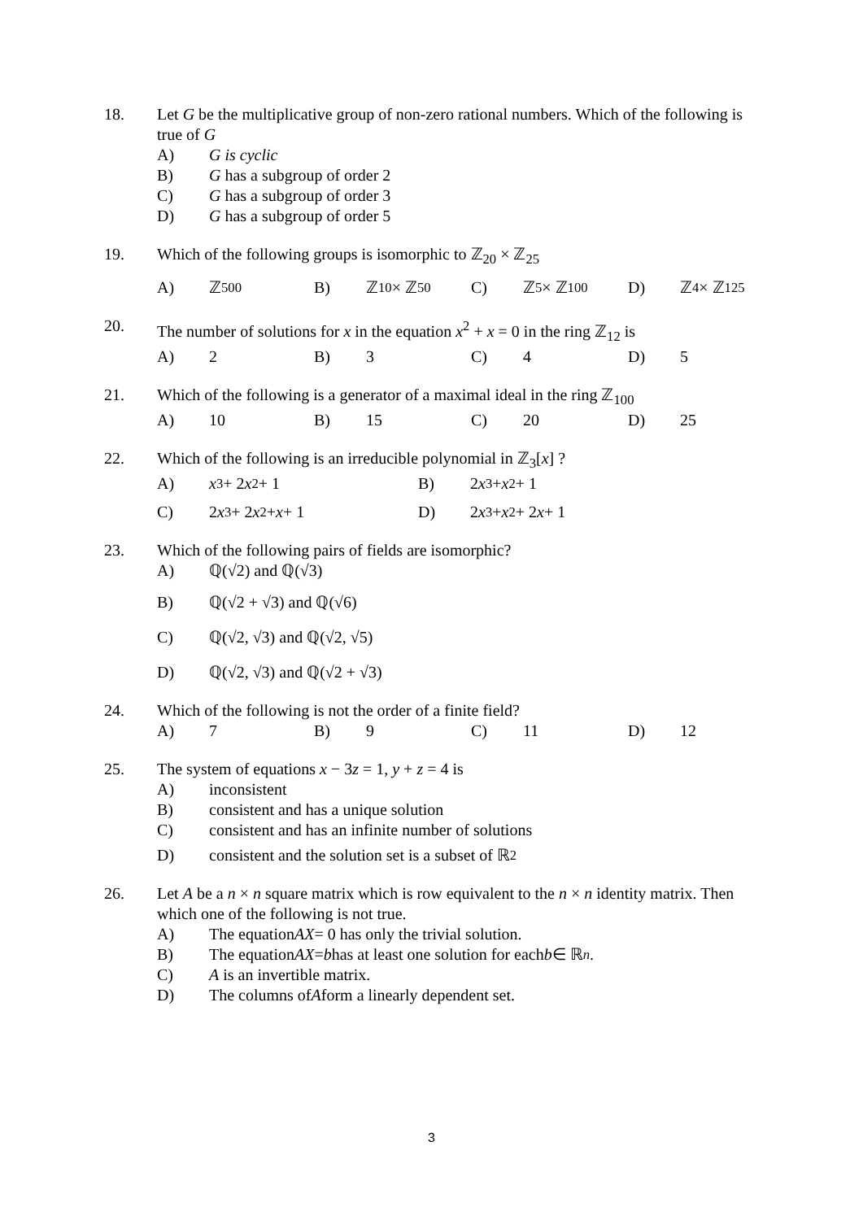18. Let G be the multiplicative group of non-zero rational numbers. Which of the following is true of G
A) G is cyclic
B) G has a subgroup of order 2
C) G has a subgroup of order 3
D) G has a subgroup of order 5
19. Which of the following groups is isomorphic to ℤ<sub>20</sub> × ℤ<sub>25</sub>
A) ℤ<sub>500</sub> B) ℤ<sub>10</sub> × ℤ<sub>50</sub> C) ℤ<sub>5</sub> × ℤ<sub>100</sub> D) ℤ<sub>4</sub> × ℤ<sub>125</sub>
20. The number of solutions for x in the equation x<sup>2</sup> + x = 0 in the ring ℤ<sub>12</sub> is
A) 2 B) 3 C) 4 D) 5
21. Which of the following is a generator of a maximal ideal in the ring ℤ<sub>100</sub>
A) 10 B) 15 C) 20 D) 25
22. Which of the following is an irreducible polynomial in ℤ<sub>3</sub>[x] ?
A) x<sup>3</sup> + 2 x<sup>2</sup> + 1 B) 2 x<sup>3</sup> + x<sup>2</sup> + 1
C) 2 x<sup>3</sup> + 2 x<sup>2</sup> + x + 1 D) 2 x<sup>3</sup> + x<sup>2</sup> + 2 x + 1
23. Which of the following pairs of fields are isomorphic?
A) ℚ(√2) and ℚ(√3)
B) ℚ(√2 + √3) and ℚ(√6)
C) ℚ(√2, √3) and ℚ(√2, √5)
D) ℚ(√2, √3) and ℚ(√2 + √3)
24. Which of the following is not the order of a finite field?
A) 7 B) 9 C) 11 D) 12
25. The system of equations x − 3z = 1, y + z = 4 is
A) inconsistent
B) consistent and has a unique solution
C) consistent and has an infinite number of solutions
D) consistent and the solution set is a subset of ℝ<sup>2</sup>
26. Let A be a n × n square matrix which is row equivalent to the n × n identity matrix. Then which one of the following is not true.
A) The equation AX = 0 has only the trivial solution.
B) The equation AX = b has at least one solution for each b ∈ ℝ<sup>n</sup>.
C) A is an invertible matrix.
D) The columns of A form a linearly dependent set.
3